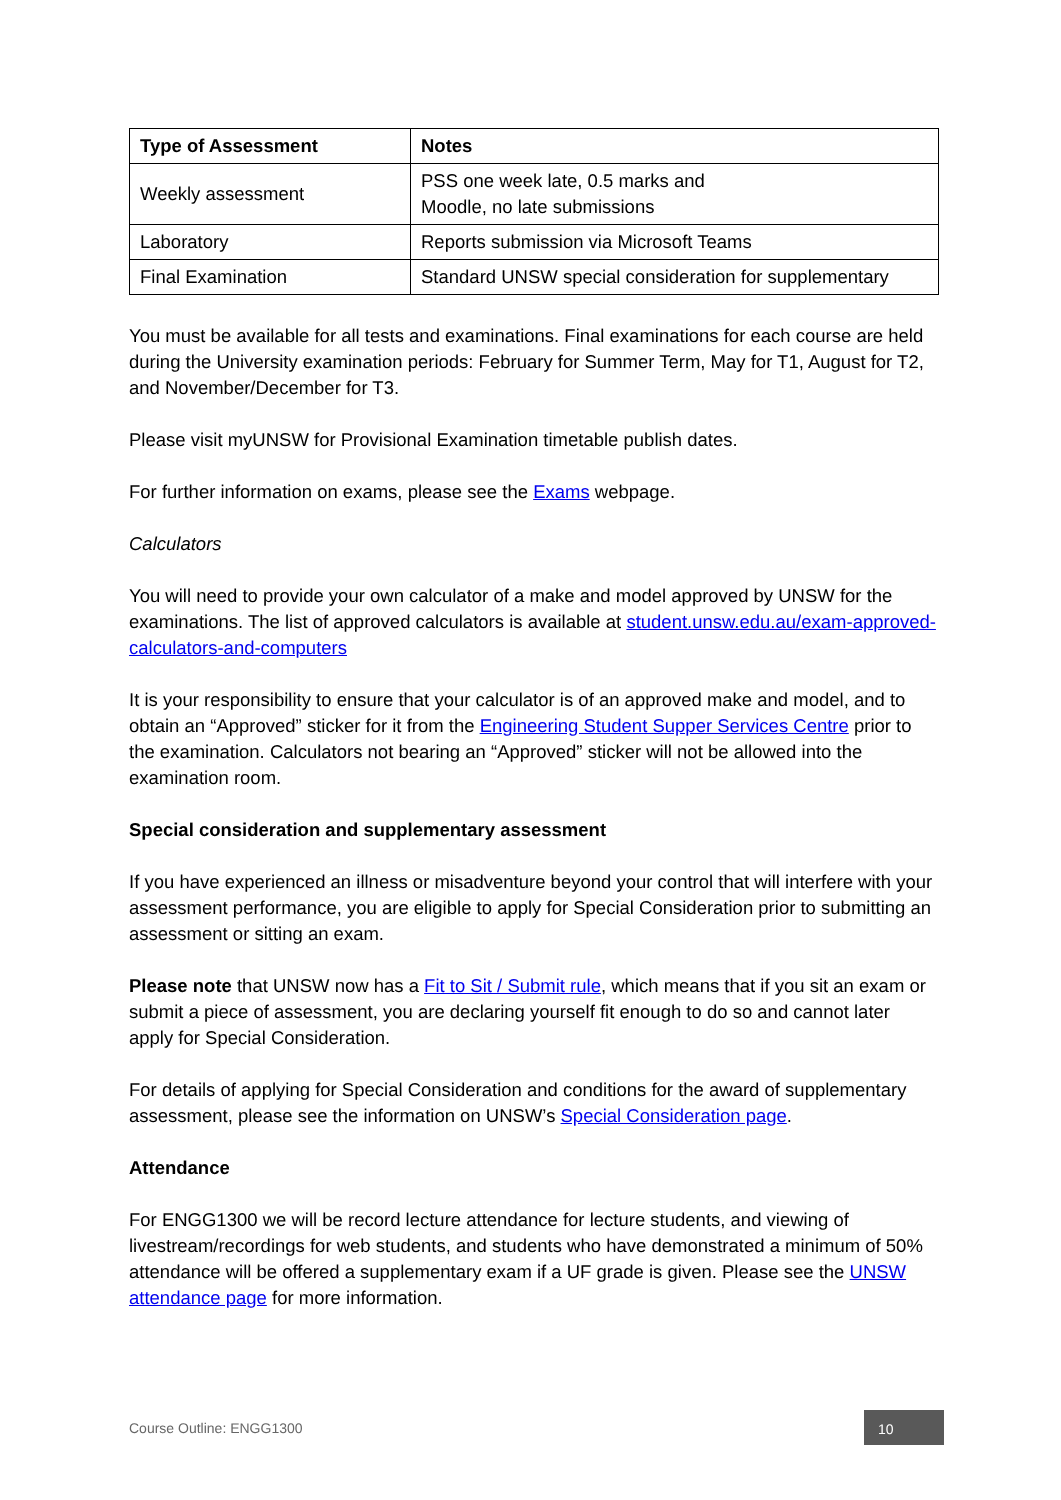| Type of Assessment | Notes |
| --- | --- |
| Weekly assessment | PSS one week late, 0.5 marks and Moodle, no late submissions |
| Laboratory | Reports submission via Microsoft Teams |
| Final Examination | Standard UNSW special consideration for supplementary |
You must be available for all tests and examinations. Final examinations for each course are held during the University examination periods: February for Summer Term, May for T1, August for T2, and November/December for T3.
Please visit myUNSW for Provisional Examination timetable publish dates.
For further information on exams, please see the Exams webpage.
Calculators
You will need to provide your own calculator of a make and model approved by UNSW for the examinations. The list of approved calculators is available at student.unsw.edu.au/exam-approved-calculators-and-computers
It is your responsibility to ensure that your calculator is of an approved make and model, and to obtain an “Approved” sticker for it from the Engineering Student Supper Services Centre prior to the examination. Calculators not bearing an “Approved” sticker will not be allowed into the examination room.
Special consideration and supplementary assessment
If you have experienced an illness or misadventure beyond your control that will interfere with your assessment performance, you are eligible to apply for Special Consideration prior to submitting an assessment or sitting an exam.
Please note that UNSW now has a Fit to Sit / Submit rule, which means that if you sit an exam or submit a piece of assessment, you are declaring yourself fit enough to do so and cannot later apply for Special Consideration.
For details of applying for Special Consideration and conditions for the award of supplementary assessment, please see the information on UNSW’s Special Consideration page.
Attendance
For ENGG1300 we will be record lecture attendance for lecture students, and viewing of livestream/recordings for web students, and students who have demonstrated a minimum of 50% attendance will be offered a supplementary exam if a UF grade is given. Please see the UNSW attendance page for more information.
Course Outline: ENGG1300 10